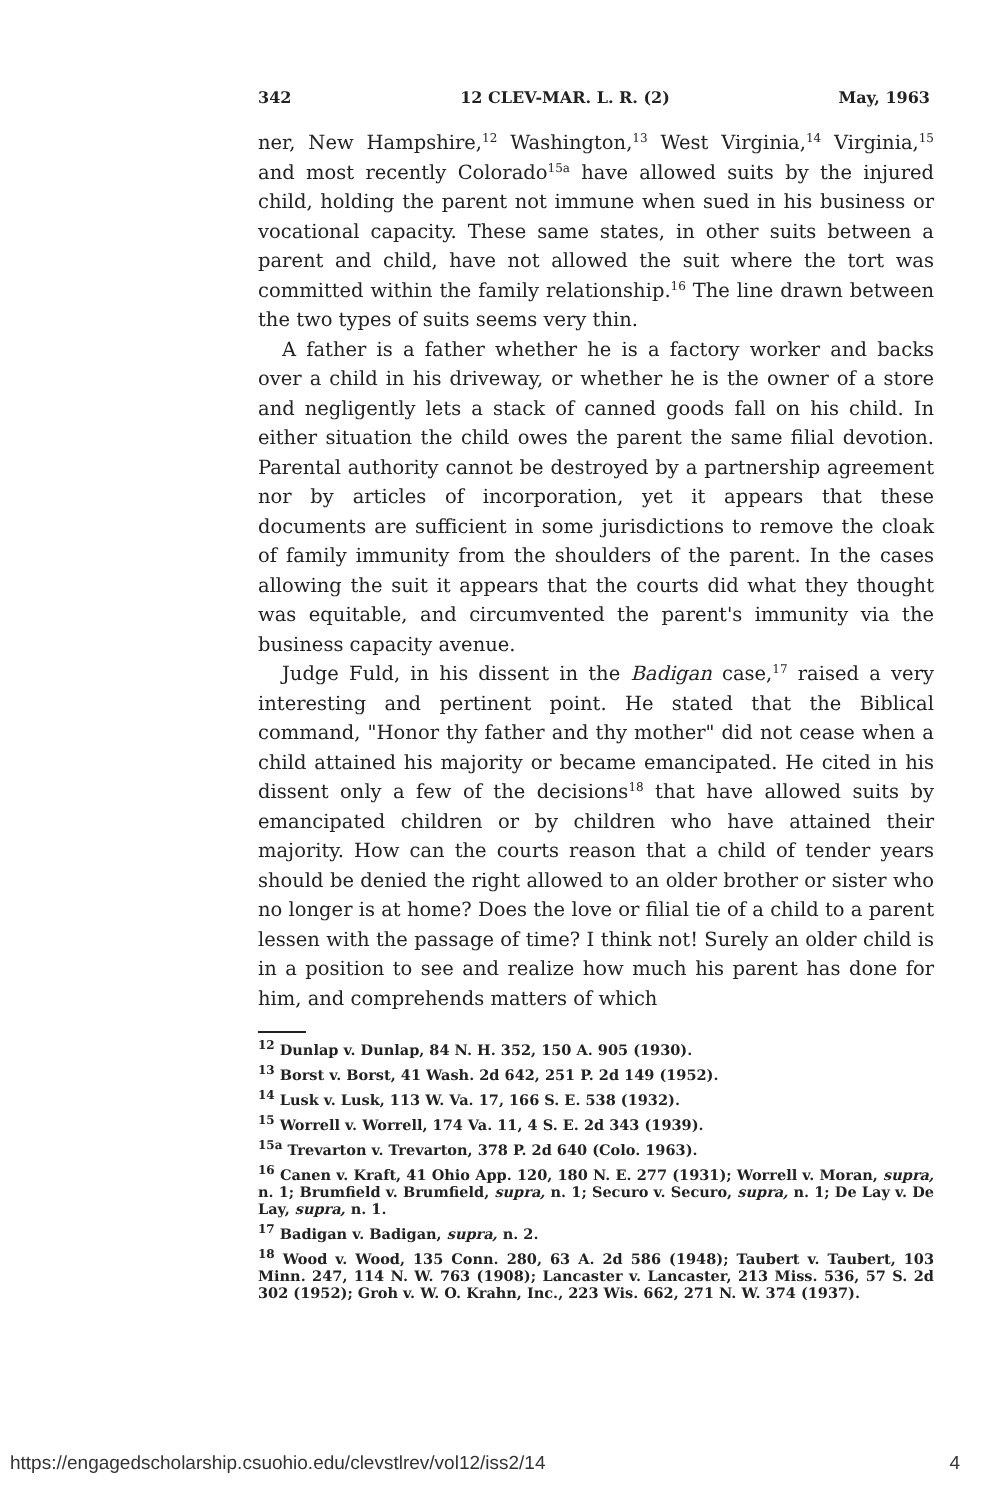342 12 CLEV-MAR. L. R. (2) May, 1963
ner, New Hampshire,<sup>12</sup> Washington,<sup>13</sup> West Virginia,<sup>14</sup> Virginia,<sup>15</sup> and most recently Colorado<sup>15a</sup> have allowed suits by the injured child, holding the parent not immune when sued in his business or vocational capacity. These same states, in other suits between a parent and child, have not allowed the suit where the tort was committed within the family relationship.<sup>16</sup> The line drawn between the two types of suits seems very thin.
A father is a father whether he is a factory worker and backs over a child in his driveway, or whether he is the owner of a store and negligently lets a stack of canned goods fall on his child. In either situation the child owes the parent the same filial devotion. Parental authority cannot be destroyed by a partnership agreement nor by articles of incorporation, yet it appears that these documents are sufficient in some jurisdictions to remove the cloak of family immunity from the shoulders of the parent. In the cases allowing the suit it appears that the courts did what they thought was equitable, and circumvented the parent's immunity via the business capacity avenue.
Judge Fuld, in his dissent in the Badigan case,<sup>17</sup> raised a very interesting and pertinent point. He stated that the Biblical command, "Honor thy father and thy mother" did not cease when a child attained his majority or became emancipated. He cited in his dissent only a few of the decisions<sup>18</sup> that have allowed suits by emancipated children or by children who have attained their majority. How can the courts reason that a child of tender years should be denied the right allowed to an older brother or sister who no longer is at home? Does the love or filial tie of a child to a parent lessen with the passage of time? I think not! Surely an older child is in a position to see and realize how much his parent has done for him, and comprehends matters of which
<sup>12</sup> Dunlap v. Dunlap, 84 N. H. 352, 150 A. 905 (1930).
<sup>13</sup> Borst v. Borst, 41 Wash. 2d 642, 251 P. 2d 149 (1952).
<sup>14</sup> Lusk v. Lusk, 113 W. Va. 17, 166 S. E. 538 (1932).
<sup>15</sup> Worrell v. Worrell, 174 Va. 11, 4 S. E. 2d 343 (1939).
<sup>15a</sup> Trevarton v. Trevarton, 378 P. 2d 640 (Colo. 1963).
<sup>16</sup> Canen v. Kraft, 41 Ohio App. 120, 180 N. E. 277 (1931); Worrell v. Moran, supra, n. 1; Brumfield v. Brumfield, supra, n. 1; Securo v. Securo, supra, n. 1; De Lay v. De Lay, supra, n. 1.
<sup>17</sup> Badigan v. Badigan, supra, n. 2.
<sup>18</sup> Wood v. Wood, 135 Conn. 280, 63 A. 2d 586 (1948); Taubert v. Taubert, 103 Minn. 247, 114 N. W. 763 (1908); Lancaster v. Lancaster, 213 Miss. 536, 57 S. 2d 302 (1952); Groh v. W. O. Krahn, Inc., 223 Wis. 662, 271 N. W. 374 (1937).
https://engagedscholarship.csuohio.edu/clevstlrev/vol12/iss2/14 4